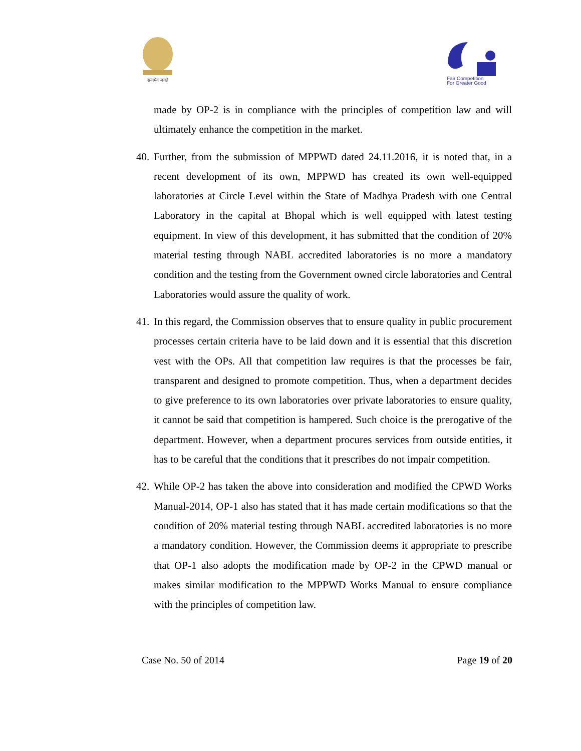सत्यमेव जयते
Fair Competition
For Greater Good
made by OP-2 is in compliance with the principles of competition law and will ultimately enhance the competition in the market.
40. Further, from the submission of MPPWD dated 24.11.2016, it is noted that, in a recent development of its own, MPPWD has created its own well-equipped laboratories at Circle Level within the State of Madhya Pradesh with one Central Laboratory in the capital at Bhopal which is well equipped with latest testing equipment. In view of this development, it has submitted that the condition of 20% material testing through NABL accredited laboratories is no more a mandatory condition and the testing from the Government owned circle laboratories and Central Laboratories would assure the quality of work.
41. In this regard, the Commission observes that to ensure quality in public procurement processes certain criteria have to be laid down and it is essential that this discretion vest with the OPs. All that competition law requires is that the processes be fair, transparent and designed to promote competition. Thus, when a department decides to give preference to its own laboratories over private laboratories to ensure quality, it cannot be said that competition is hampered. Such choice is the prerogative of the department. However, when a department procures services from outside entities, it has to be careful that the conditions that it prescribes do not impair competition.
42. While OP-2 has taken the above into consideration and modified the CPWD Works Manual-2014, OP-1 also has stated that it has made certain modifications so that the condition of 20% material testing through NABL accredited laboratories is no more a mandatory condition. However, the Commission deems it appropriate to prescribe that OP-1 also adopts the modification made by OP-2 in the CPWD manual or makes similar modification to the MPPWD Works Manual to ensure compliance with the principles of competition law.
Case No. 50 of 2014 Page 19 of 20